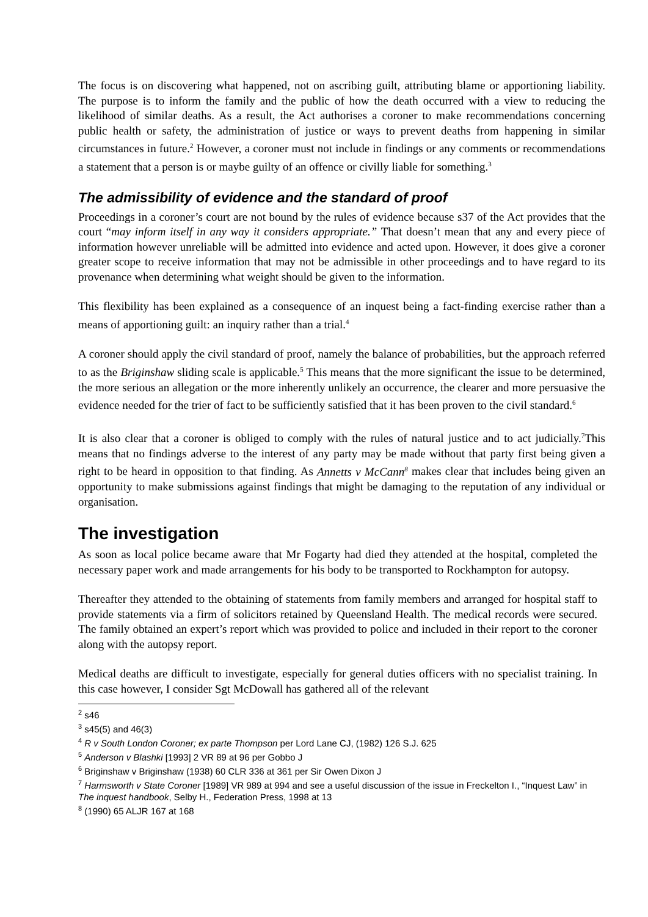The focus is on discovering what happened, not on ascribing guilt, attributing blame or apportioning liability. The purpose is to inform the family and the public of how the death occurred with a view to reducing the likelihood of similar deaths. As a result, the Act authorises a coroner to make recommendations concerning public health or safety, the administration of justice or ways to prevent deaths from happening in similar circumstances in future.<sup>2</sup> However, a coroner must not include in findings or any comments or recommendations a statement that a person is or maybe guilty of an offence or civilly liable for something.<sup>3</sup>
The admissibility of evidence and the standard of proof
Proceedings in a coroner’s court are not bound by the rules of evidence because s37 of the Act provides that the court “may inform itself in any way it considers appropriate.” That doesn’t mean that any and every piece of information however unreliable will be admitted into evidence and acted upon. However, it does give a coroner greater scope to receive information that may not be admissible in other proceedings and to have regard to its provenance when determining what weight should be given to the information.
This flexibility has been explained as a consequence of an inquest being a fact-finding exercise rather than a means of apportioning guilt: an inquiry rather than a trial.<sup>4</sup>
A coroner should apply the civil standard of proof, namely the balance of probabilities, but the approach referred to as the Briginshaw sliding scale is applicable.<sup>5</sup> This means that the more significant the issue to be determined, the more serious an allegation or the more inherently unlikely an occurrence, the clearer and more persuasive the evidence needed for the trier of fact to be sufficiently satisfied that it has been proven to the civil standard.<sup>6</sup>
It is also clear that a coroner is obliged to comply with the rules of natural justice and to act judicially.<sup>7</sup>This means that no findings adverse to the interest of any party may be made without that party first being given a right to be heard in opposition to that finding. As Annetts v McCann<sup>8</sup> makes clear that includes being given an opportunity to make submissions against findings that might be damaging to the reputation of any individual or organisation.
The investigation
As soon as local police became aware that Mr Fogarty had died they attended at the hospital, completed the necessary paper work and made arrangements for his body to be transported to Rockhampton for autopsy.
Thereafter they attended to the obtaining of statements from family members and arranged for hospital staff to provide statements via a firm of solicitors retained by Queensland Health. The medical records were secured. The family obtained an expert’s report which was provided to police and included in their report to the coroner along with the autopsy report.
Medical deaths are difficult to investigate, especially for general duties officers with no specialist training. In this case however, I consider Sgt McDowall has gathered all of the relevant
<sup>2</sup> s46
<sup>3</sup> s45(5) and 46(3)
<sup>4</sup> R v South London Coroner; ex parte Thompson per Lord Lane CJ, (1982) 126 S.J. 625
<sup>5</sup> Anderson v Blashki [1993] 2 VR 89 at 96 per Gobbo J
<sup>6</sup> Briginshaw v Briginshaw (1938) 60 CLR 336 at 361 per Sir Owen Dixon J
<sup>7</sup> Harmsworth v State Coroner [1989] VR 989 at 994 and see a useful discussion of the issue in Freckelton I., “Inquest Law” in The inquest handbook, Selby H., Federation Press, 1998 at 13
<sup>8</sup> (1990) 65 ALJR 167 at 168